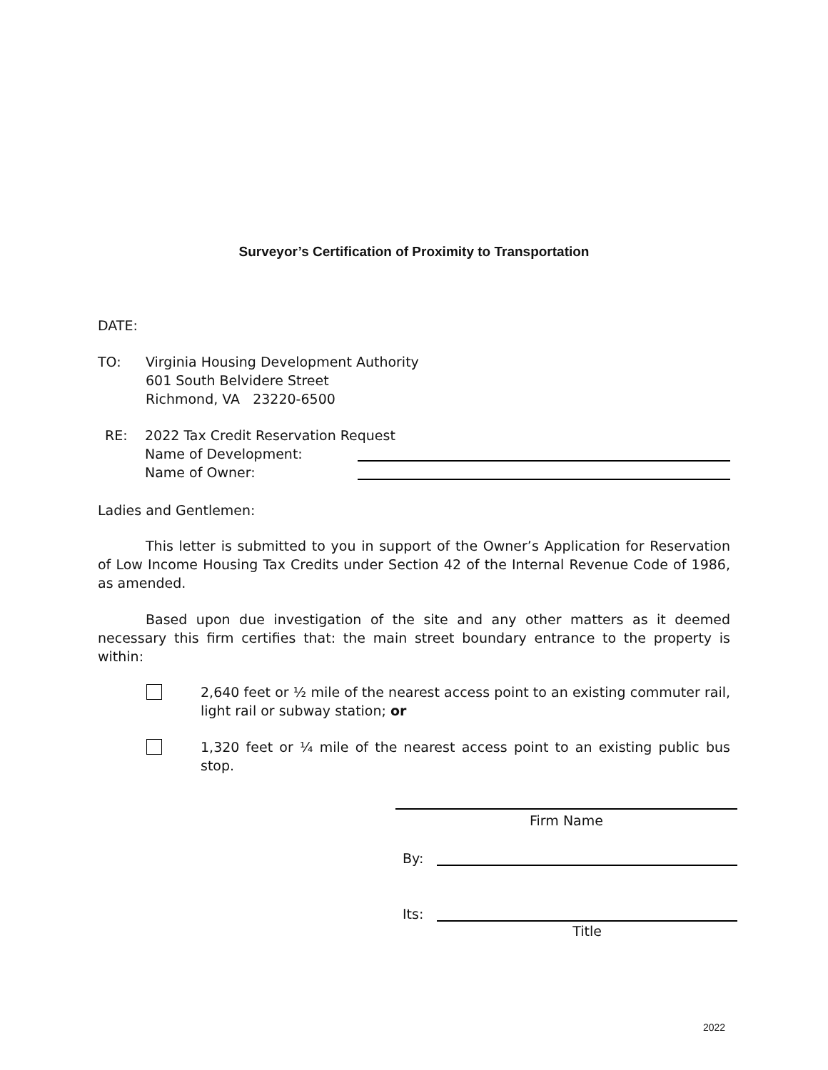Surveyor’s Certification of Proximity to Transportation
DATE:
TO: Virginia Housing Development Authority
601 South Belvidere Street
Richmond, VA 23220-6500
RE: 2022 Tax Credit Reservation Request
Name of Development:
Name of Owner:
Ladies and Gentlemen:
This letter is submitted to you in support of the Owner’s Application for Reservation of Low Income Housing Tax Credits under Section 42 of the Internal Revenue Code of 1986, as amended.
Based upon due investigation of the site and any other matters as it deemed necessary this firm certifies that: the main street boundary entrance to the property is within:
2,640 feet or ½ mile of the nearest access point to an existing commuter rail, light rail or subway station; or
1,320 feet or ¼ mile of the nearest access point to an existing public bus stop.
Firm Name
By:
Its:
Title
2022